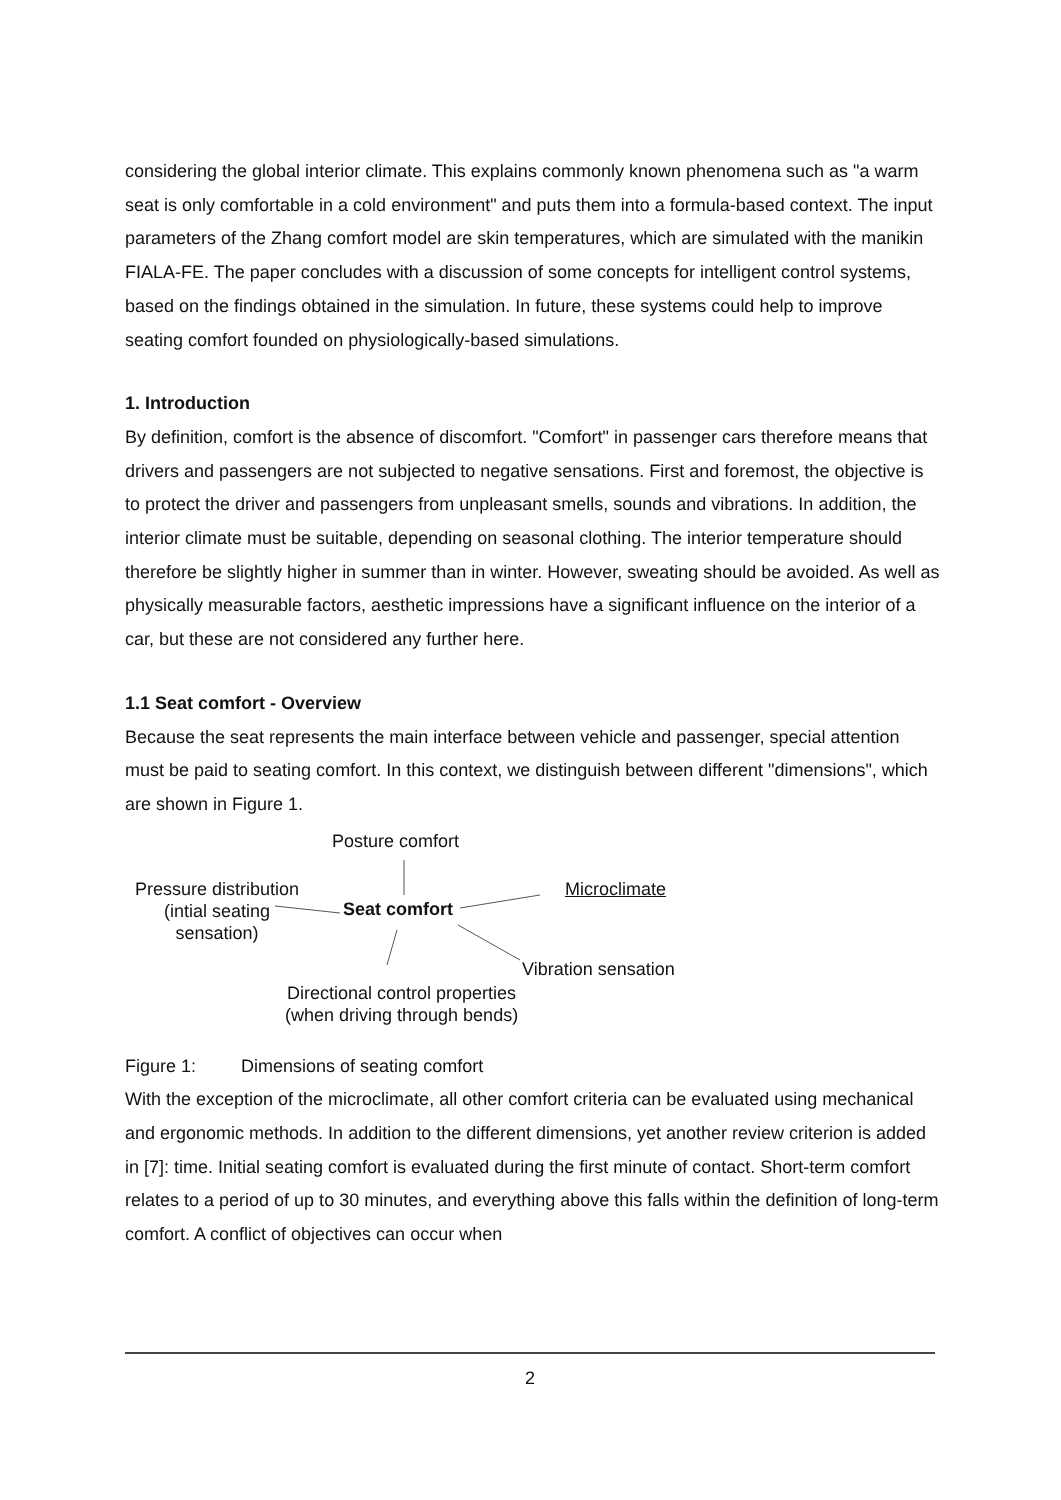considering the global interior climate. This explains commonly known phenomena such as "a warm seat is only comfortable in a cold environment" and puts them into a formula-based context. The input parameters of the Zhang comfort model are skin temperatures, which are simulated with the manikin FIALA-FE. The paper concludes with a discussion of some concepts for intelligent control systems, based on the findings obtained in the simulation. In future, these systems could help to improve seating comfort founded on physiologically-based simulations.
1. Introduction
By definition, comfort is the absence of discomfort. "Comfort" in passenger cars therefore means that drivers and passengers are not subjected to negative sensations. First and foremost, the objective is to protect the driver and passengers from unpleasant smells, sounds and vibrations. In addition, the interior climate must be suitable, depending on seasonal clothing. The interior temperature should therefore be slightly higher in summer than in winter. However, sweating should be avoided. As well as physically measurable factors, aesthetic impressions have a significant influence on the interior of a car, but these are not considered any further here.
1.1 Seat comfort - Overview
Because the seat represents the main interface between vehicle and passenger, special attention must be paid to seating comfort. In this context, we distinguish between different "dimensions", which are shown in Figure 1.
Posture comfort
Pressure distribution
(intial seating
sensation)
Seat comfort
Microclimate
Vibration sensation
Directional control properties
(when driving through bends)
Figure 1: Dimensions of seating comfort
With the exception of the microclimate, all other comfort criteria can be evaluated using mechanical and ergonomic methods. In addition to the different dimensions, yet another review criterion is added in [7]: time. Initial seating comfort is evaluated during the first minute of contact. Short-term comfort relates to a period of up to 30 minutes, and everything above this falls within the definition of long-term comfort. A conflict of objectives can occur when
2